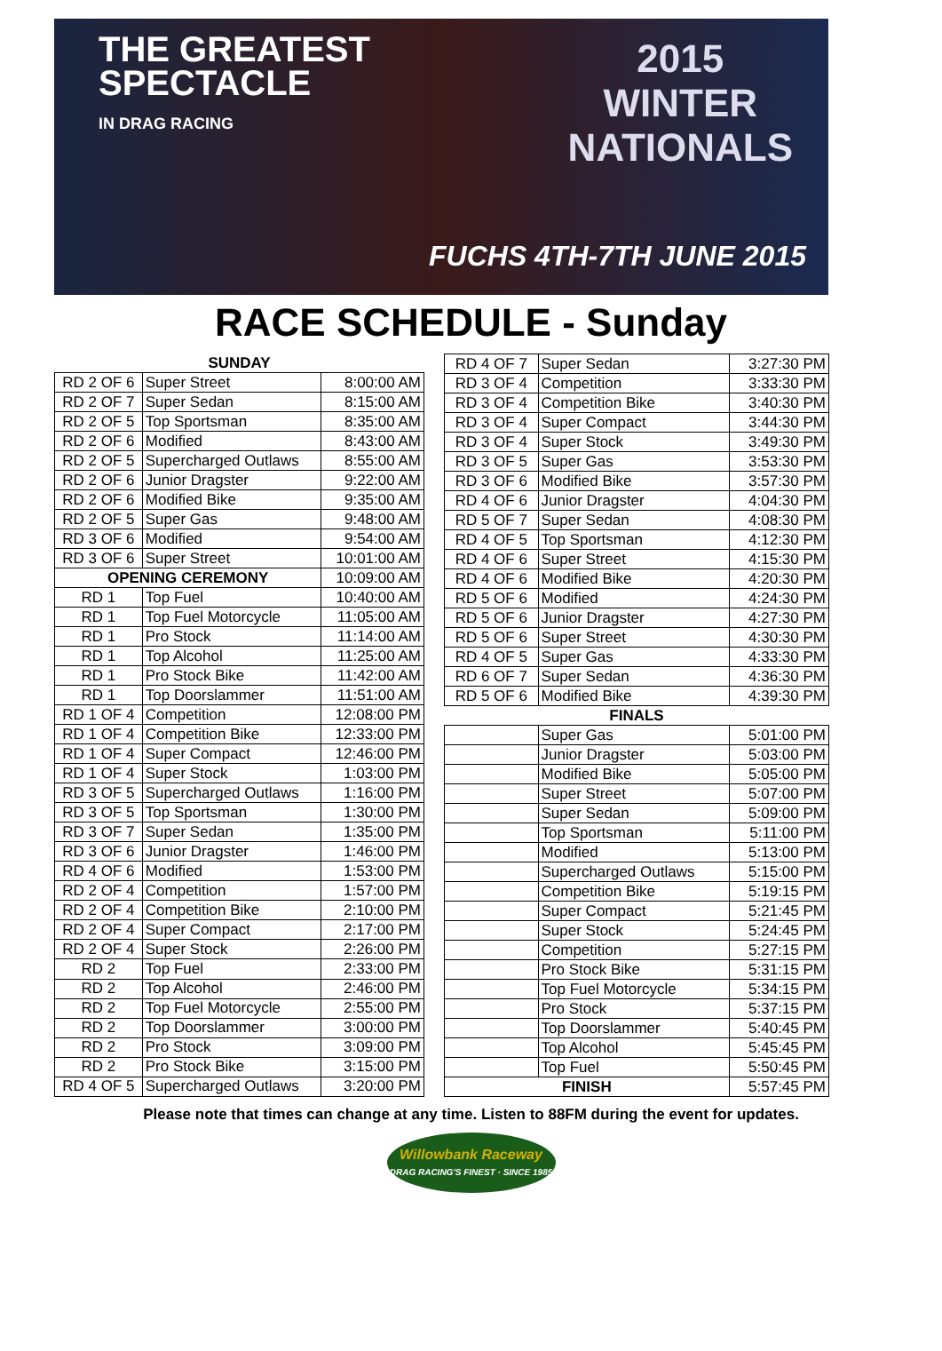THE GREATEST
SPECTACLE
IN DRAG RACING
2015
WINTER
NATIONALS
FUCHS 4TH-7TH JUNE 2015
RACE SCHEDULE - Sunday
| SUNDAY | | |
| --- | --- | --- |
| RD 2 OF 6 | Super Street | 8:00:00 AM |
| RD 2 OF 7 | Super Sedan | 8:15:00 AM |
| RD 2 OF 5 | Top Sportsman | 8:35:00 AM |
| RD 2 OF 6 | Modified | 8:43:00 AM |
| RD 2 OF 5 | Supercharged Outlaws | 8:55:00 AM |
| RD 2 OF 6 | Junior Dragster | 9:22:00 AM |
| RD 2 OF 6 | Modified Bike | 9:35:00 AM |
| RD 2 OF 5 | Super Gas | 9:48:00 AM |
| RD 3 OF 6 | Modified | 9:54:00 AM |
| RD 3 OF 6 | Super Street | 10:01:00 AM |
| OPENING CEREMONY | | 10:09:00 AM |
| RD 1 | Top Fuel | 10:40:00 AM |
| RD 1 | Top Fuel Motorcycle | 11:05:00 AM |
| RD 1 | Pro Stock | 11:14:00 AM |
| RD 1 | Top Alcohol | 11:25:00 AM |
| RD 1 | Pro Stock Bike | 11:42:00 AM |
| RD 1 | Top Doorslammer | 11:51:00 AM |
| RD 1 OF 4 | Competition | 12:08:00 PM |
| RD 1 OF 4 | Competition Bike | 12:33:00 PM |
| RD 1 OF 4 | Super Compact | 12:46:00 PM |
| RD 1 OF 4 | Super Stock | 1:03:00 PM |
| RD 3 OF 5 | Supercharged Outlaws | 1:16:00 PM |
| RD 3 OF 5 | Top Sportsman | 1:30:00 PM |
| RD 3 OF 7 | Super Sedan | 1:35:00 PM |
| RD 3 OF 6 | Junior Dragster | 1:46:00 PM |
| RD 4 OF 6 | Modified | 1:53:00 PM |
| RD 2 OF 4 | Competition | 1:57:00 PM |
| RD 2 OF 4 | Competition Bike | 2:10:00 PM |
| RD 2 OF 4 | Super Compact | 2:17:00 PM |
| RD 2 OF 4 | Super Stock | 2:26:00 PM |
| RD 2 | Top Fuel | 2:33:00 PM |
| RD 2 | Top Alcohol | 2:46:00 PM |
| RD 2 | Top Fuel Motorcycle | 2:55:00 PM |
| RD 2 | Top Doorslammer | 3:00:00 PM |
| RD 2 | Pro Stock | 3:09:00 PM |
| RD 2 | Pro Stock Bike | 3:15:00 PM |
| RD 4 OF 5 | Supercharged Outlaws | 3:20:00 PM |
| RD 4 OF 7 | Super Sedan | 3:27:30 PM |
| RD 3 OF 4 | Competition | 3:33:30 PM |
| RD 3 OF 4 | Competition Bike | 3:40:30 PM |
| RD 3 OF 4 | Super Compact | 3:44:30 PM |
| RD 3 OF 4 | Super Stock | 3:49:30 PM |
| RD 3 OF 5 | Super Gas | 3:53:30 PM |
| RD 3 OF 6 | Modified Bike | 3:57:30 PM |
| RD 4 OF 6 | Junior Dragster | 4:04:30 PM |
| RD 5 OF 7 | Super Sedan | 4:08:30 PM |
| RD 4 OF 5 | Top Sportsman | 4:12:30 PM |
| RD 4 OF 6 | Super Street | 4:15:30 PM |
| RD 4 OF 6 | Modified Bike | 4:20:30 PM |
| RD 5 OF 6 | Modified | 4:24:30 PM |
| RD 5 OF 6 | Junior Dragster | 4:27:30 PM |
| RD 5 OF 6 | Super Street | 4:30:30 PM |
| RD 4 OF 5 | Super Gas | 4:33:30 PM |
| RD 6 OF 7 | Super Sedan | 4:36:30 PM |
| RD 5 OF 6 | Modified Bike | 4:39:30 PM |
| FINALS | | |
| | Super Gas | 5:01:00 PM |
| | Junior Dragster | 5:03:00 PM |
| | Modified Bike | 5:05:00 PM |
| | Super Street | 5:07:00 PM |
| | Super Sedan | 5:09:00 PM |
| | Top Sportsman | 5:11:00 PM |
| | Modified | 5:13:00 PM |
| | Supercharged Outlaws | 5:15:00 PM |
| | Competition Bike | 5:19:15 PM |
| | Super Compact | 5:21:45 PM |
| | Super Stock | 5:24:45 PM |
| | Competition | 5:27:15 PM |
| | Pro Stock Bike | 5:31:15 PM |
| | Top Fuel Motorcycle | 5:34:15 PM |
| | Pro Stock | 5:37:15 PM |
| | Top Doorslammer | 5:40:45 PM |
| | Top Alcohol | 5:45:45 PM |
| | Top Fuel | 5:50:45 PM |
| FINISH | | 5:57:45 PM |
Please note that times can change at any time. Listen to 88FM during the event for updates.
Willowbank Raceway
DRAG RACING'S FINEST · SINCE 1985